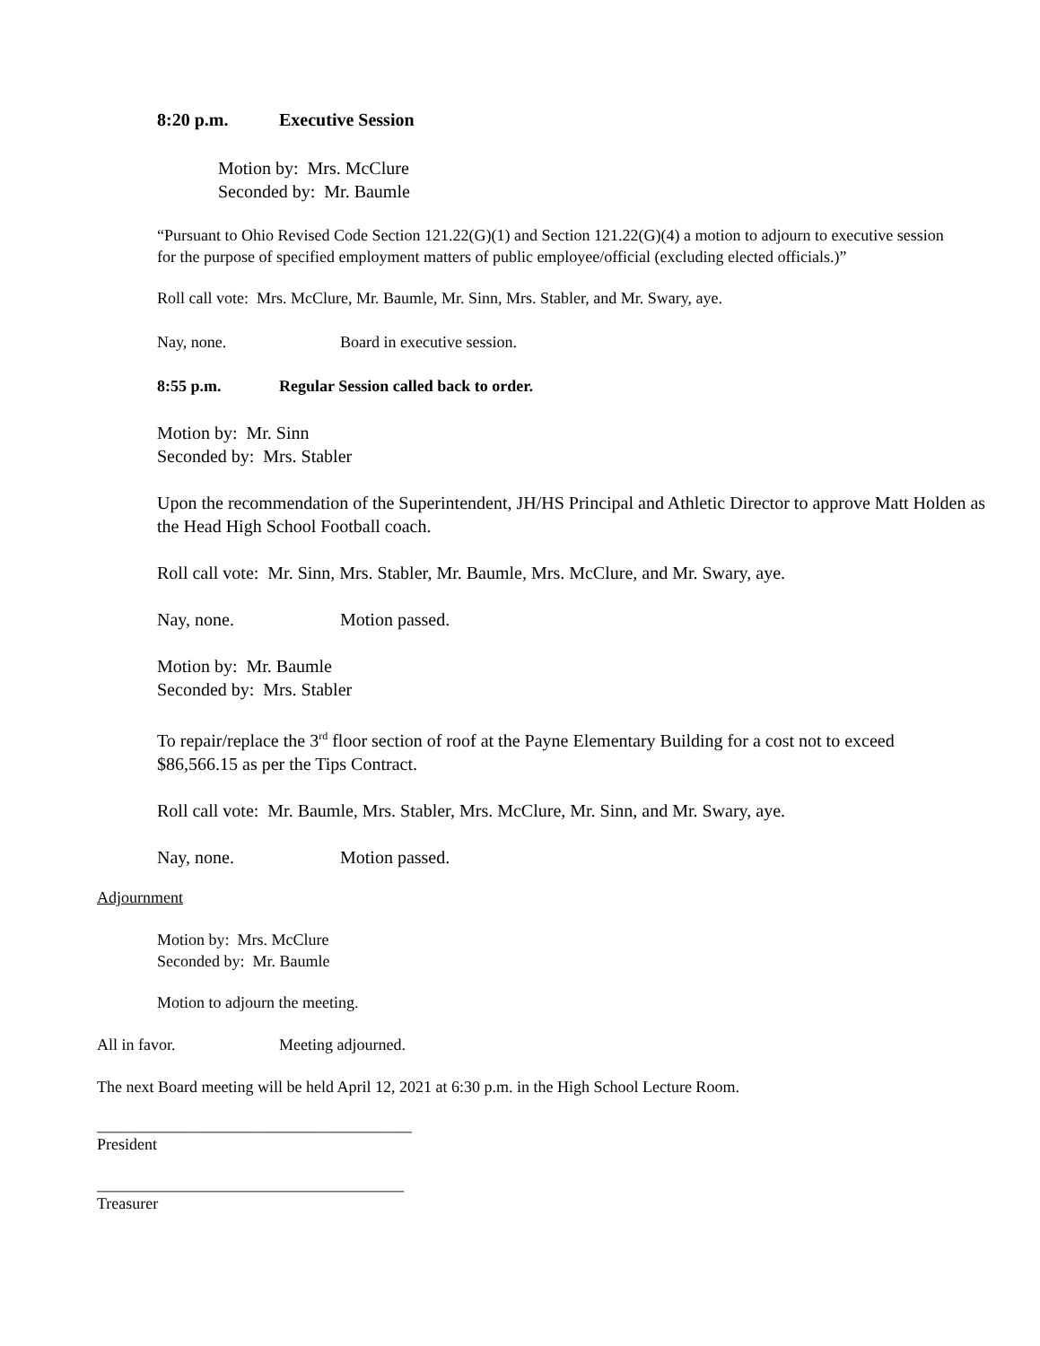8:20 p.m. Executive Session
Motion by: Mrs. McClure
Seconded by: Mr. Baumle
“Pursuant to Ohio Revised Code Section 121.22(G)(1) and Section 121.22(G)(4) a motion to adjourn to executive session for the purpose of specified employment matters of public employee/official (excluding elected officials.)”
Roll call vote: Mrs. McClure, Mr. Baumle, Mr. Sinn, Mrs. Stabler, and Mr. Swary, aye.
Nay, none. Board in executive session.
8:55 p.m. Regular Session called back to order.
Motion by: Mr. Sinn
Seconded by: Mrs. Stabler
Upon the recommendation of the Superintendent, JH/HS Principal and Athletic Director to approve Matt Holden as the Head High School Football coach.
Roll call vote: Mr. Sinn, Mrs. Stabler, Mr. Baumle, Mrs. McClure, and Mr. Swary, aye.
Nay, none. Motion passed.
Motion by: Mr. Baumle
Seconded by: Mrs. Stabler
To repair/replace the 3<sup>rd</sup> floor section of roof at the Payne Elementary Building for a cost not to exceed $86,566.15 as per the Tips Contract.
Roll call vote: Mr. Baumle, Mrs. Stabler, Mrs. McClure, Mr. Sinn, and Mr. Swary, aye.
Nay, none. Motion passed.
Adjournment
Motion by: Mrs. McClure
Seconded by: Mr. Baumle
Motion to adjourn the meeting.
All in favor. Meeting adjourned.
The next Board meeting will be held April 12, 2021 at 6:30 p.m. in the High School Lecture Room.
_______________________________________
President
______________________________________
Treasurer